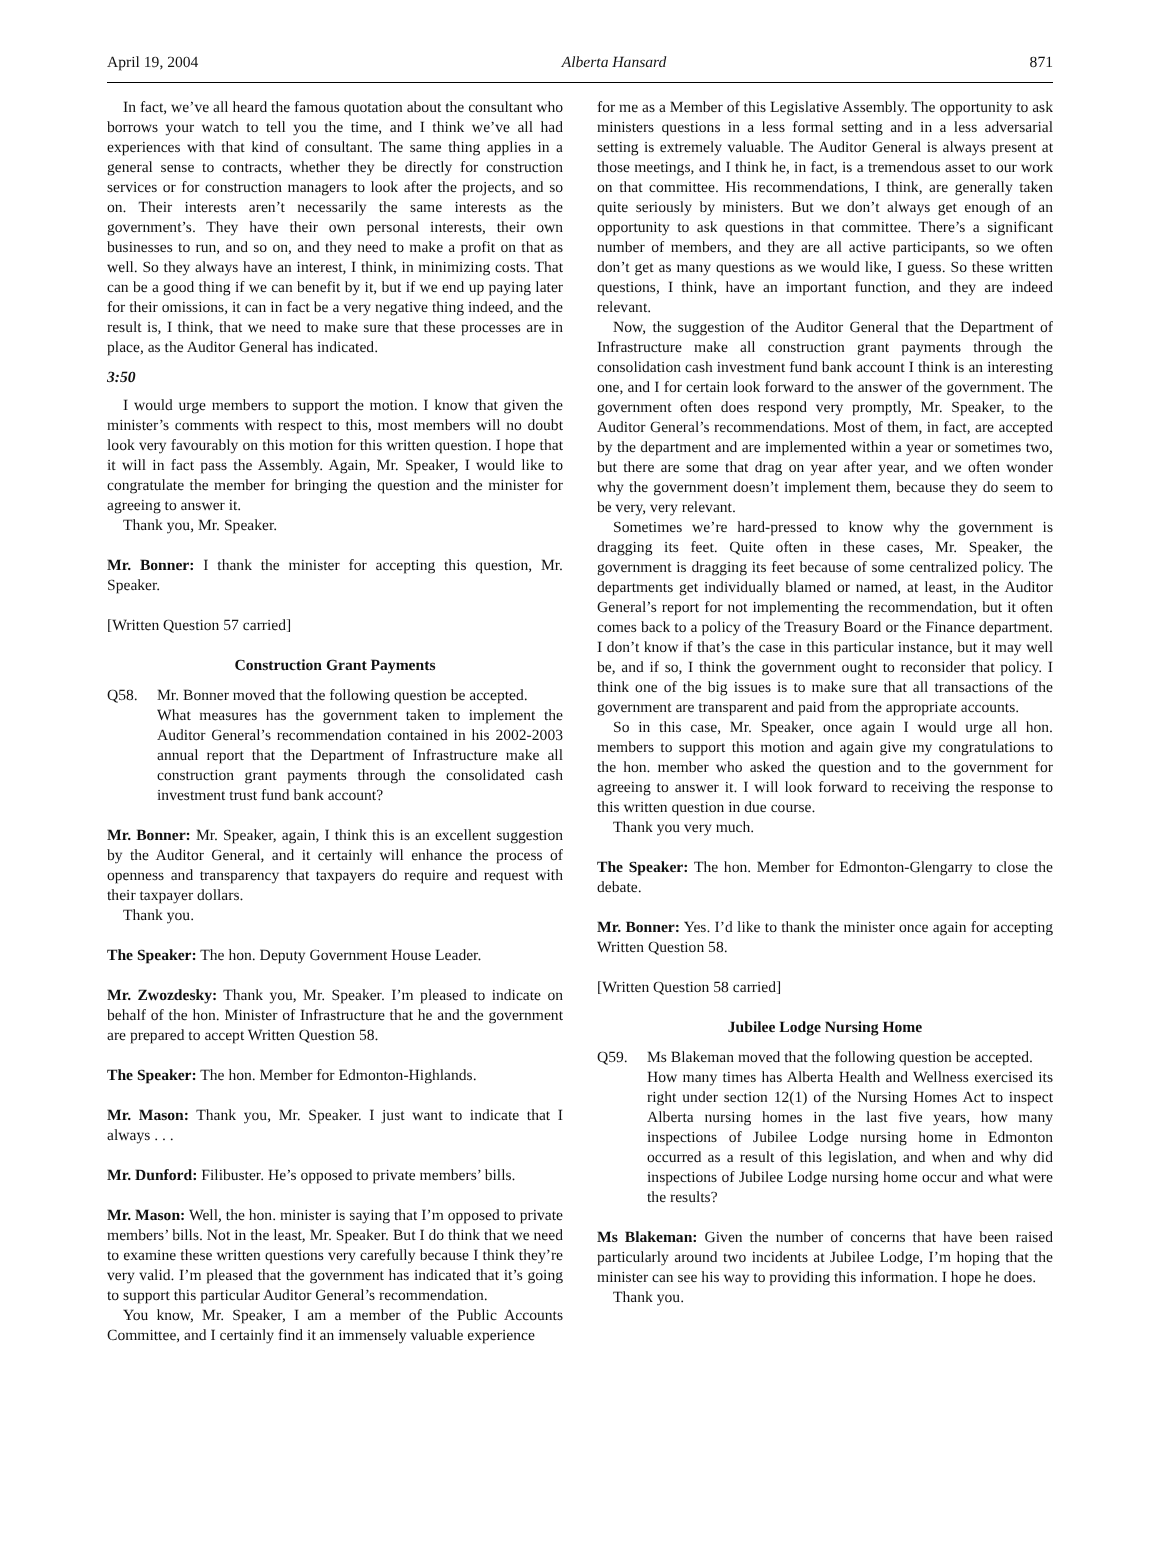April 19, 2004 Alberta Hansard 871
In fact, we’ve all heard the famous quotation about the consultant who borrows your watch to tell you the time, and I think we’ve all had experiences with that kind of consultant. The same thing applies in a general sense to contracts, whether they be directly for construction services or for construction managers to look after the projects, and so on. Their interests aren’t necessarily the same interests as the government’s. They have their own personal interests, their own businesses to run, and so on, and they need to make a profit on that as well. So they always have an interest, I think, in minimizing costs. That can be a good thing if we can benefit by it, but if we end up paying later for their omissions, it can in fact be a very negative thing indeed, and the result is, I think, that we need to make sure that these processes are in place, as the Auditor General has indicated.
3:50
I would urge members to support the motion. I know that given the minister’s comments with respect to this, most members will no doubt look very favourably on this motion for this written question. I hope that it will in fact pass the Assembly. Again, Mr. Speaker, I would like to congratulate the member for bringing the question and the minister for agreeing to answer it.
Thank you, Mr. Speaker.
Mr. Bonner: I thank the minister for accepting this question, Mr. Speaker.
[Written Question 57 carried]
Construction Grant Payments
Q58. Mr. Bonner moved that the following question be accepted.
What measures has the government taken to implement the Auditor General’s recommendation contained in his 2002-2003 annual report that the Department of Infrastructure make all construction grant payments through the consolidated cash investment trust fund bank account?
Mr. Bonner: Mr. Speaker, again, I think this is an excellent suggestion by the Auditor General, and it certainly will enhance the process of openness and transparency that taxpayers do require and request with their taxpayer dollars.
Thank you.
The Speaker: The hon. Deputy Government House Leader.
Mr. Zwozdesky: Thank you, Mr. Speaker. I’m pleased to indicate on behalf of the hon. Minister of Infrastructure that he and the government are prepared to accept Written Question 58.
The Speaker: The hon. Member for Edmonton-Highlands.
Mr. Mason: Thank you, Mr. Speaker. I just want to indicate that I always . . .
Mr. Dunford: Filibuster. He’s opposed to private members’ bills.
Mr. Mason: Well, the hon. minister is saying that I’m opposed to private members’ bills. Not in the least, Mr. Speaker. But I do think that we need to examine these written questions very carefully because I think they’re very valid. I’m pleased that the government has indicated that it’s going to support this particular Auditor General’s recommendation.
You know, Mr. Speaker, I am a member of the Public Accounts Committee, and I certainly find it an immensely valuable experience
for me as a Member of this Legislative Assembly. The opportunity to ask ministers questions in a less formal setting and in a less adversarial setting is extremely valuable. The Auditor General is always present at those meetings, and I think he, in fact, is a tremendous asset to our work on that committee. His recommendations, I think, are generally taken quite seriously by ministers. But we don’t always get enough of an opportunity to ask questions in that committee. There’s a significant number of members, and they are all active participants, so we often don’t get as many questions as we would like, I guess. So these written questions, I think, have an important function, and they are indeed relevant.
Now, the suggestion of the Auditor General that the Department of Infrastructure make all construction grant payments through the consolidation cash investment fund bank account I think is an interesting one, and I for certain look forward to the answer of the government. The government often does respond very promptly, Mr. Speaker, to the Auditor General’s recommendations. Most of them, in fact, are accepted by the department and are implemented within a year or sometimes two, but there are some that drag on year after year, and we often wonder why the government doesn’t implement them, because they do seem to be very, very relevant.
Sometimes we’re hard-pressed to know why the government is dragging its feet. Quite often in these cases, Mr. Speaker, the government is dragging its feet because of some centralized policy. The departments get individually blamed or named, at least, in the Auditor General’s report for not implementing the recommendation, but it often comes back to a policy of the Treasury Board or the Finance department. I don’t know if that’s the case in this particular instance, but it may well be, and if so, I think the government ought to reconsider that policy. I think one of the big issues is to make sure that all transactions of the government are transparent and paid from the appropriate accounts.
So in this case, Mr. Speaker, once again I would urge all hon. members to support this motion and again give my congratulations to the hon. member who asked the question and to the government for agreeing to answer it. I will look forward to receiving the response to this written question in due course.
Thank you very much.
The Speaker: The hon. Member for Edmonton-Glengarry to close the debate.
Mr. Bonner: Yes. I’d like to thank the minister once again for accepting Written Question 58.
[Written Question 58 carried]
Jubilee Lodge Nursing Home
Q59. Ms Blakeman moved that the following question be accepted.
How many times has Alberta Health and Wellness exercised its right under section 12(1) of the Nursing Homes Act to inspect Alberta nursing homes in the last five years, how many inspections of Jubilee Lodge nursing home in Edmonton occurred as a result of this legislation, and when and why did inspections of Jubilee Lodge nursing home occur and what were the results?
Ms Blakeman: Given the number of concerns that have been raised particularly around two incidents at Jubilee Lodge, I’m hoping that the minister can see his way to providing this information. I hope he does.
Thank you.